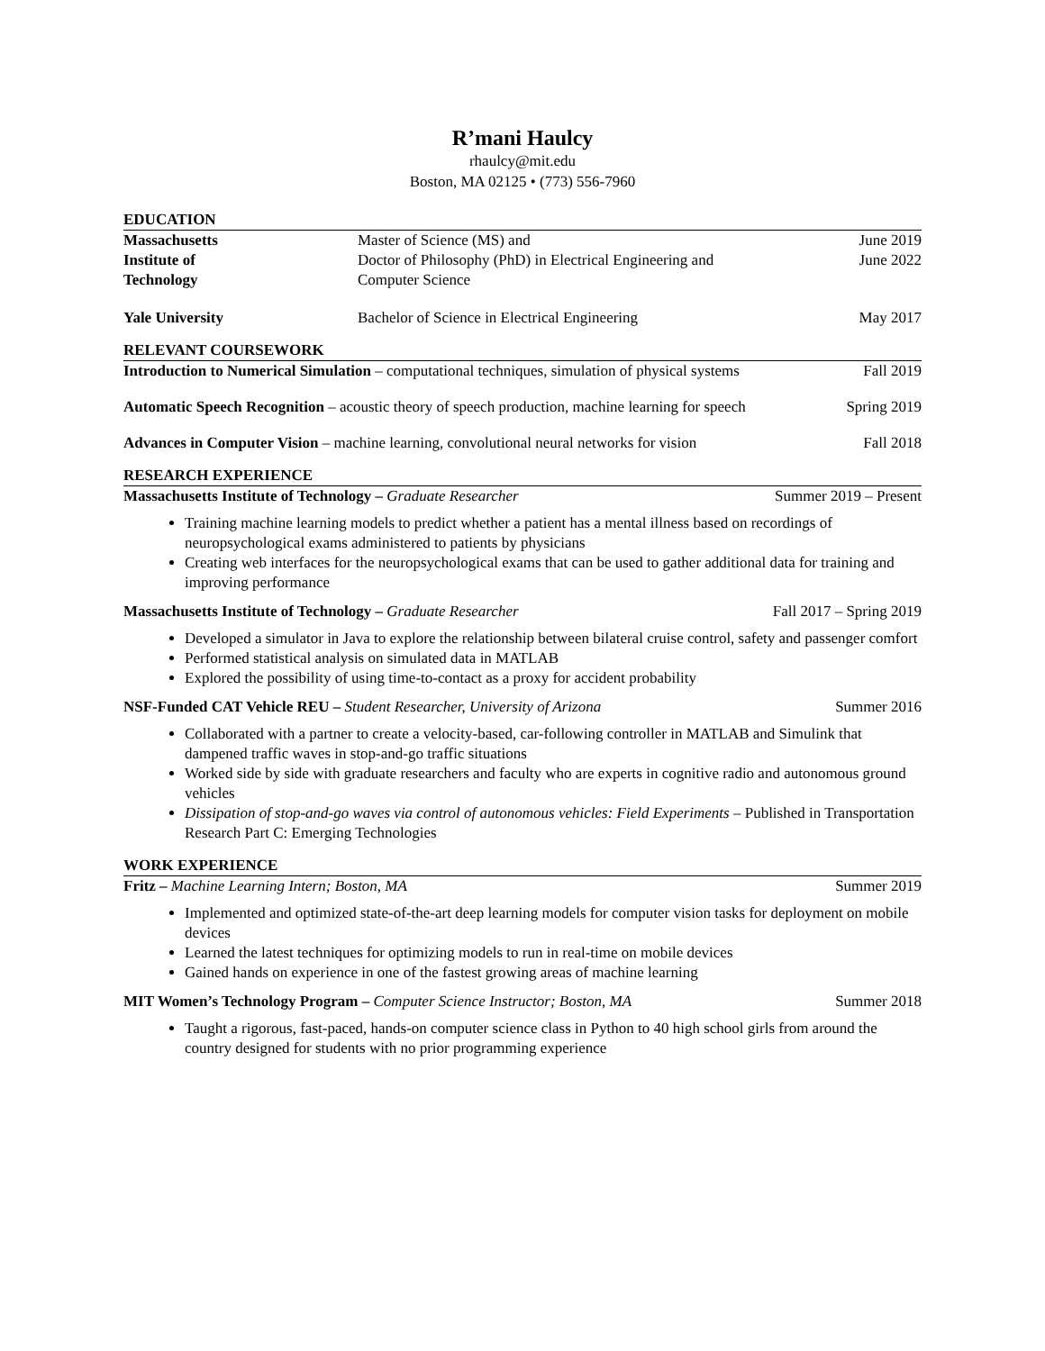R’mani Haulcy
rhaulcy@mit.edu
Boston, MA 02125 • (773) 556-7960
EDUCATION
Massachusetts
Institute of
Technology
Master of Science (MS) and
Doctor of Philosophy (PhD) in Electrical Engineering and
Computer Science
June 2019
June 2022
Yale University
Bachelor of Science in Electrical Engineering
May 2017
RELEVANT COURSEWORK
Introduction to Numerical Simulation – computational techniques, simulation of physical systems Fall 2019
Automatic Speech Recognition – acoustic theory of speech production, machine learning for speech Spring 2019
Advances in Computer Vision – machine learning, convolutional neural networks for vision Fall 2018
RESEARCH EXPERIENCE
Massachusetts Institute of Technology – Graduate Researcher Summer 2019 – Present
Training machine learning models to predict whether a patient has a mental illness based on recordings of neuropsychological exams administered to patients by physicians
Creating web interfaces for the neuropsychological exams that can be used to gather additional data for training and improving performance
Massachusetts Institute of Technology – Graduate Researcher Fall 2017 – Spring 2019
Developed a simulator in Java to explore the relationship between bilateral cruise control, safety and passenger comfort
Performed statistical analysis on simulated data in MATLAB
Explored the possibility of using time-to-contact as a proxy for accident probability
NSF-Funded CAT Vehicle REU – Student Researcher, University of Arizona Summer 2016
Collaborated with a partner to create a velocity-based, car-following controller in MATLAB and Simulink that dampened traffic waves in stop-and-go traffic situations
Worked side by side with graduate researchers and faculty who are experts in cognitive radio and autonomous ground vehicles
Dissipation of stop-and-go waves via control of autonomous vehicles: Field Experiments – Published in Transportation Research Part C: Emerging Technologies
WORK EXPERIENCE
Fritz – Machine Learning Intern; Boston, MA Summer 2019
Implemented and optimized state-of-the-art deep learning models for computer vision tasks for deployment on mobile devices
Learned the latest techniques for optimizing models to run in real-time on mobile devices
Gained hands on experience in one of the fastest growing areas of machine learning
MIT Women’s Technology Program – Computer Science Instructor; Boston, MA Summer 2018
Taught a rigorous, fast-paced, hands-on computer science class in Python to 40 high school girls from around the country designed for students with no prior programming experience